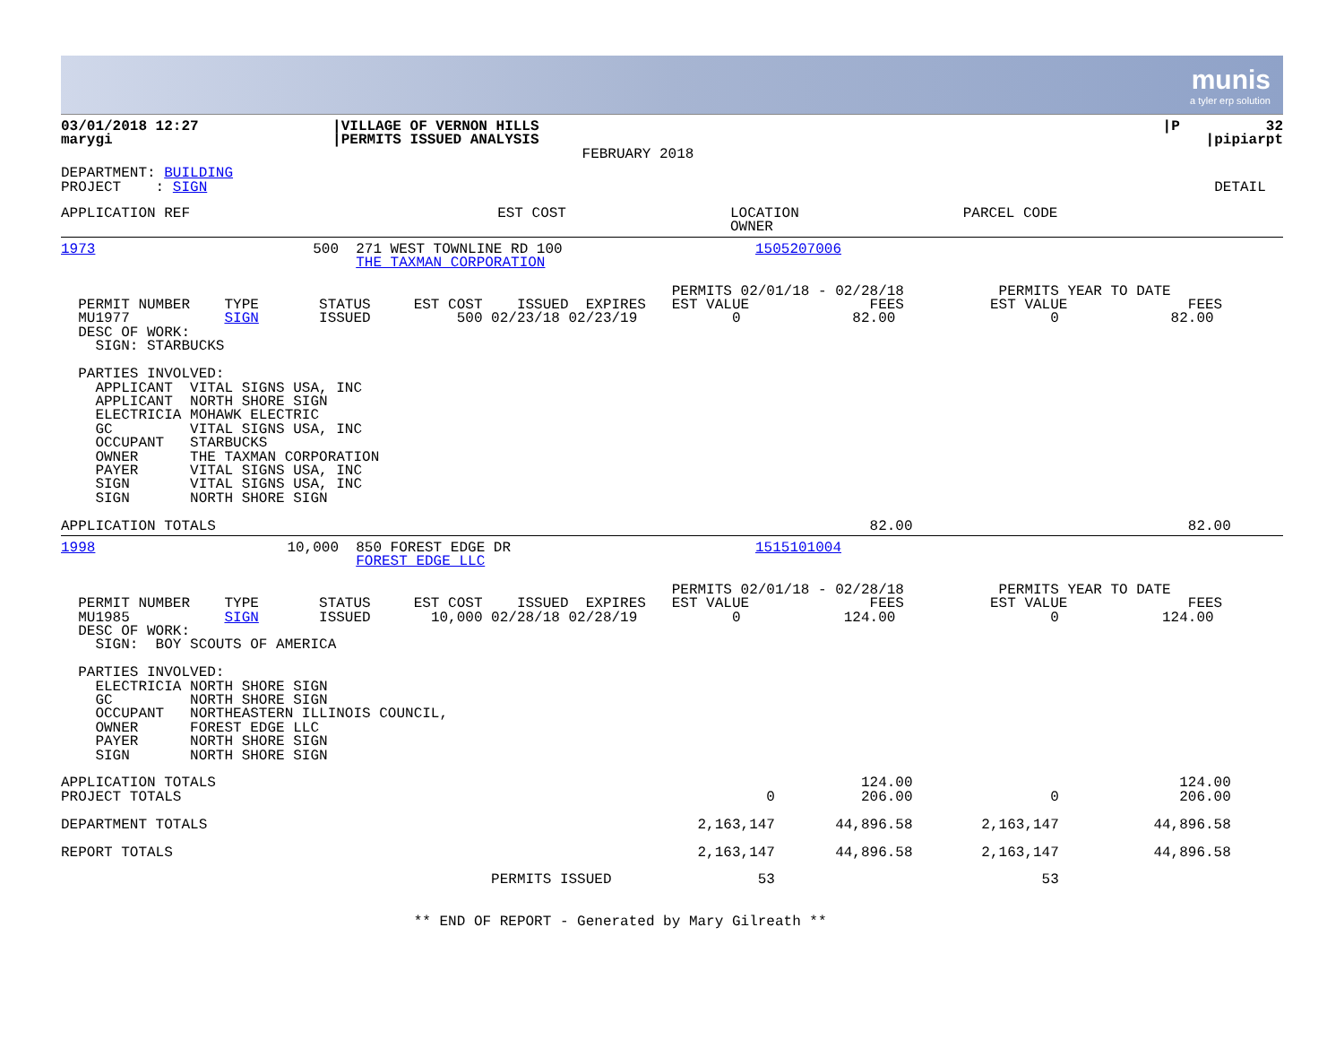munis
a tyler erp solution
| 03/01/2018 12:27 marygi | /VILLAGE OF VERNON HILLS /PERMITS ISSUED ANALYSIS FEBRUARY 2018 | /P 32 /pipiarpt |
| DEPARTMENT: BUILDING PROJECT : SIGN | DETAIL |
| APPLICATION REF | EST COST | LOCATION OWNER | PARCEL CODE |
| 1973 | 500 | 271 WEST TOWNLINE RD 100 THE TAXMAN CORPORATION | 1505207006 |
                                                                       PERMITS 02/01/18 - 02/28/18           PERMITS YEAR TO DATE
  PERMIT NUMBER    TYPE       STATUS     EST COST    ISSUED  EXPIRES   EST VALUE              FEES          EST VALUE              FEES
  MU1977           SIGN       ISSUED          500 02/23/18 02/23/19           0             82.00                  0             82.00
  DESC OF WORK:
    SIGN: STARBUCKS

  PARTIES INVOLVED:
    APPLICANT  VITAL SIGNS USA, INC
    APPLICANT  NORTH SHORE SIGN
    ELECTRICIA MOHAWK ELECTRIC
    GC         VITAL SIGNS USA, INC
    OCCUPANT   STARBUCKS
    OWNER      THE TAXMAN CORPORATION
    PAYER      VITAL SIGNS USA, INC
    SIGN       VITAL SIGNS USA, INC
    SIGN       NORTH SHORE SIGN

APPLICATION TOTALS                                                                            82.00                                82.00
| 1998 | 10,000 | 850 FOREST EDGE DR FOREST EDGE LLC | 1515101004 |
                                                                       PERMITS 02/01/18 - 02/28/18           PERMITS YEAR TO DATE
  PERMIT NUMBER    TYPE       STATUS     EST COST    ISSUED  EXPIRES   EST VALUE              FEES          EST VALUE              FEES
  MU1985           SIGN       ISSUED       10,000 02/28/18 02/28/19           0            124.00                  0            124.00
  DESC OF WORK:
    SIGN:  BOY SCOUTS OF AMERICA

  PARTIES INVOLVED:
    ELECTRICIA NORTH SHORE SIGN
    GC         NORTH SHORE SIGN
    OCCUPANT   NORTHEASTERN ILLINOIS COUNCIL,
    OWNER      FOREST EDGE LLC
    PAYER      NORTH SHORE SIGN
    SIGN       NORTH SHORE SIGN

APPLICATION TOTALS                                                                           124.00                               124.00
PROJECT TOTALS                                                                    0          206.00                0              206.00

DEPARTMENT TOTALS                                                         2,163,147       44,896.58        2,163,147           44,896.58

REPORT TOTALS                                                             2,163,147       44,896.58        2,163,147           44,896.58

                                                  PERMITS ISSUED                 53                               53


                                         ** END OF REPORT - Generated by Mary Gilreath **